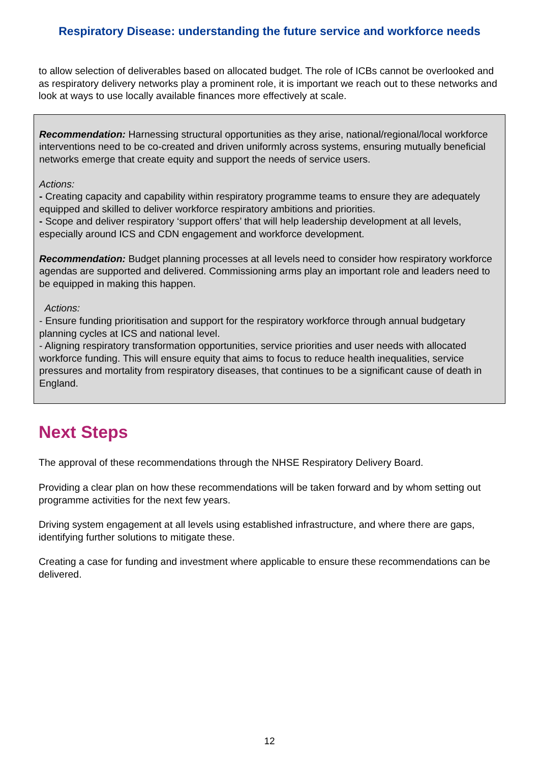Respiratory Disease: understanding the future service and workforce needs
to allow selection of deliverables based on allocated budget. The role of ICBs cannot be overlooked and as respiratory delivery networks play a prominent role, it is important we reach out to these networks and look at ways to use locally available finances more effectively at scale.
Recommendation: Harnessing structural opportunities as they arise, national/regional/local workforce interventions need to be co-created and driven uniformly across systems, ensuring mutually beneficial networks emerge that create equity and support the needs of service users.
Actions:
- Creating capacity and capability within respiratory programme teams to ensure they are adequately equipped and skilled to deliver workforce respiratory ambitions and priorities.
- Scope and deliver respiratory ‘support offers’ that will help leadership development at all levels, especially around ICS and CDN engagement and workforce development.
Recommendation: Budget planning processes at all levels need to consider how respiratory workforce agendas are supported and delivered. Commissioning arms play an important role and leaders need to be equipped in making this happen.
Actions:
- Ensure funding prioritisation and support for the respiratory workforce through annual budgetary planning cycles at ICS and national level.
- Aligning respiratory transformation opportunities, service priorities and user needs with allocated workforce funding. This will ensure equity that aims to focus to reduce health inequalities, service pressures and mortality from respiratory diseases, that continues to be a significant cause of death in England.
Next Steps
The approval of these recommendations through the NHSE Respiratory Delivery Board.
Providing a clear plan on how these recommendations will be taken forward and by whom setting out programme activities for the next few years.
Driving system engagement at all levels using established infrastructure, and where there are gaps, identifying further solutions to mitigate these.
Creating a case for funding and investment where applicable to ensure these recommendations can be delivered.
12